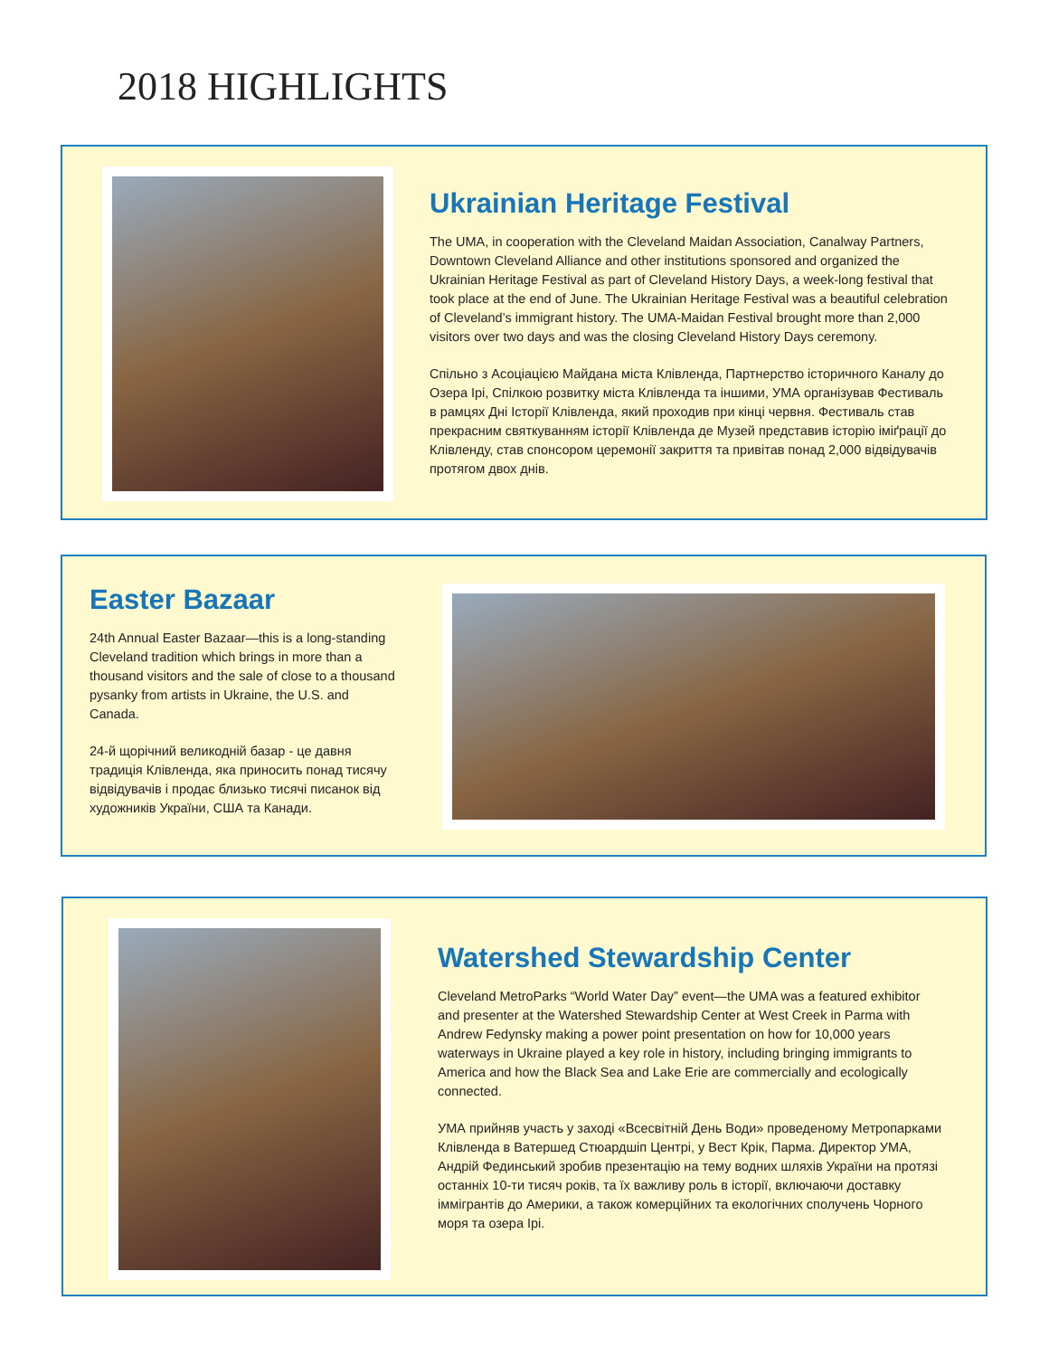2018 HIGHLIGHTS
Ukrainian Heritage Festival
The UMA, in cooperation with the Cleveland Maidan Association, Canalway Partners, Downtown Cleveland Alliance and other institutions sponsored and organized the Ukrainian Heritage Festival as part of Cleveland History Days, a week-long festival that took place at the end of June. The Ukrainian Heritage Festival was a beautiful celebration of Cleveland’s immigrant history. The UMA-Maidan Festival brought more than 2,000 visitors over two days and was the closing Cleveland History Days ceremony.
Спільно з Асоціацією Майдана міста Клівленда, Партнерство історичного Каналу до Озера Ірі, Спілкою розвитку міста Клівленда та іншими, УМА організував Фестиваль в рамцях Дні Історії Клівленда, який проходив при кінці червня. Фестиваль став прекрасним святкуванням історії Клівленда де Музей представив історію іміґрації до Клівленду, став спонсором церемонії закриття та привітав понад 2,000 відвідувачів протягом двох днів.
Easter Bazaar
24th Annual Easter Bazaar—this is a long-standing Cleveland tradition which brings in more than a thousand visitors and the sale of close to a thousand pysanky from artists in Ukraine, the U.S. and Canada.
24-й щорічний великодній базар - це давня традиція Клівленда, яка приносить понад тисячу відвідувачів і продає близько тисячі писанок від художників України, США та Канади.
Watershed Stewardship Center
Cleveland MetroParks “World Water Day” event—the UMA was a featured exhibitor and presenter at the Watershed Stewardship Center at West Creek in Parma with Andrew Fedynsky making a power point presentation on how for 10,000 years waterways in Ukraine played a key role in history, including bringing immigrants to America and how the Black Sea and Lake Erie are commercially and ecologically connected.
УМА прийняв участь у заході «Всесвітній День Води» проведеному Метропарками Клівленда в Ватершед Стюардшіп Центрі, у Вест Крік, Парма. Директор УМА, Андрій Фединський зробив презентацію на тему водних шляхів України на протязі останніх 10-ти тисяч років, та їх важливу роль в історії, включаючи доставку іммігрантів до Америки, а також комерційних та екологічних сполучень Чорного моря та озера Ірі.